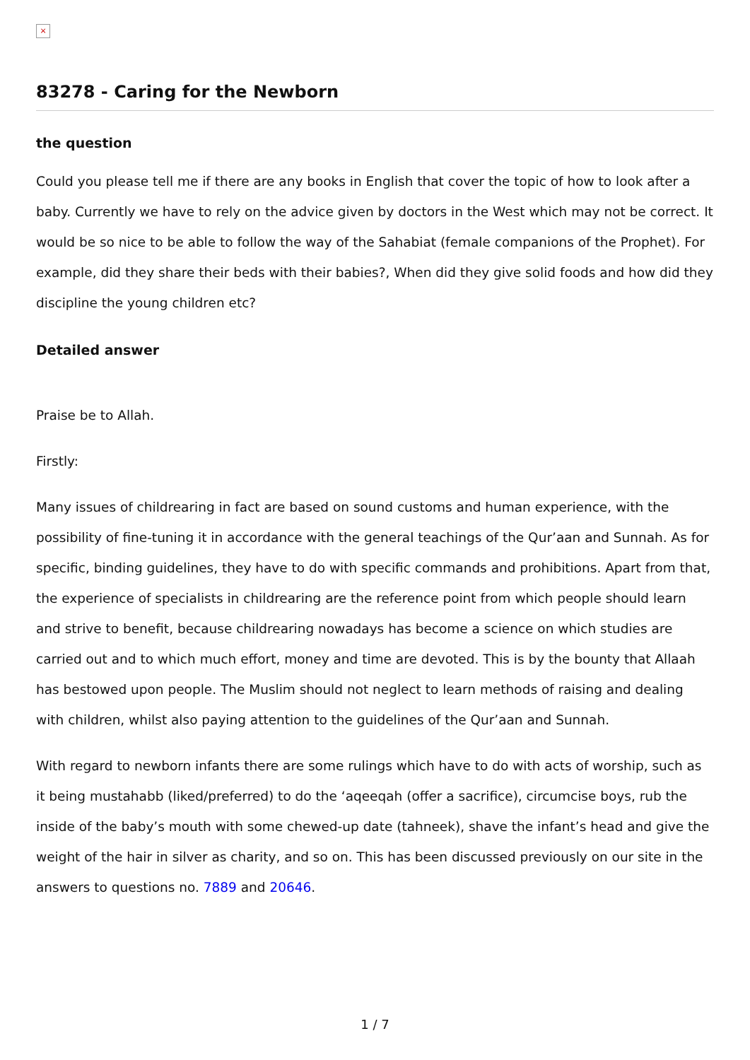×
83278 - Caring for the Newborn
the question
Could you please tell me if there are any books in English that cover the topic of how to look after a baby. Currently we have to rely on the advice given by doctors in the West which may not be correct. It would be so nice to be able to follow the way of the Sahabiat (female companions of the Prophet). For example, did they share their beds with their babies?, When did they give solid foods and how did they discipline the young children etc?
Detailed answer
Praise be to Allah.
Firstly:
Many issues of childrearing in fact are based on sound customs and human experience, with the possibility of fine-tuning it in accordance with the general teachings of the Qur’aan and Sunnah. As for specific, binding guidelines, they have to do with specific commands and prohibitions. Apart from that, the experience of specialists in childrearing are the reference point from which people should learn and strive to benefit, because childrearing nowadays has become a science on which studies are carried out and to which much effort, money and time are devoted. This is by the bounty that Allaah has bestowed upon people. The Muslim should not neglect to learn methods of raising and dealing with children, whilst also paying attention to the guidelines of the Qur’aan and Sunnah.
With regard to newborn infants there are some rulings which have to do with acts of worship, such as it being mustahabb (liked/preferred) to do the ‘aqeeqah (offer a sacrifice), circumcise boys, rub the inside of the baby’s mouth with some chewed-up date (tahneek), shave the infant’s head and give the weight of the hair in silver as charity, and so on. This has been discussed previously on our site in the answers to questions no. 7889 and 20646.
1 / 7